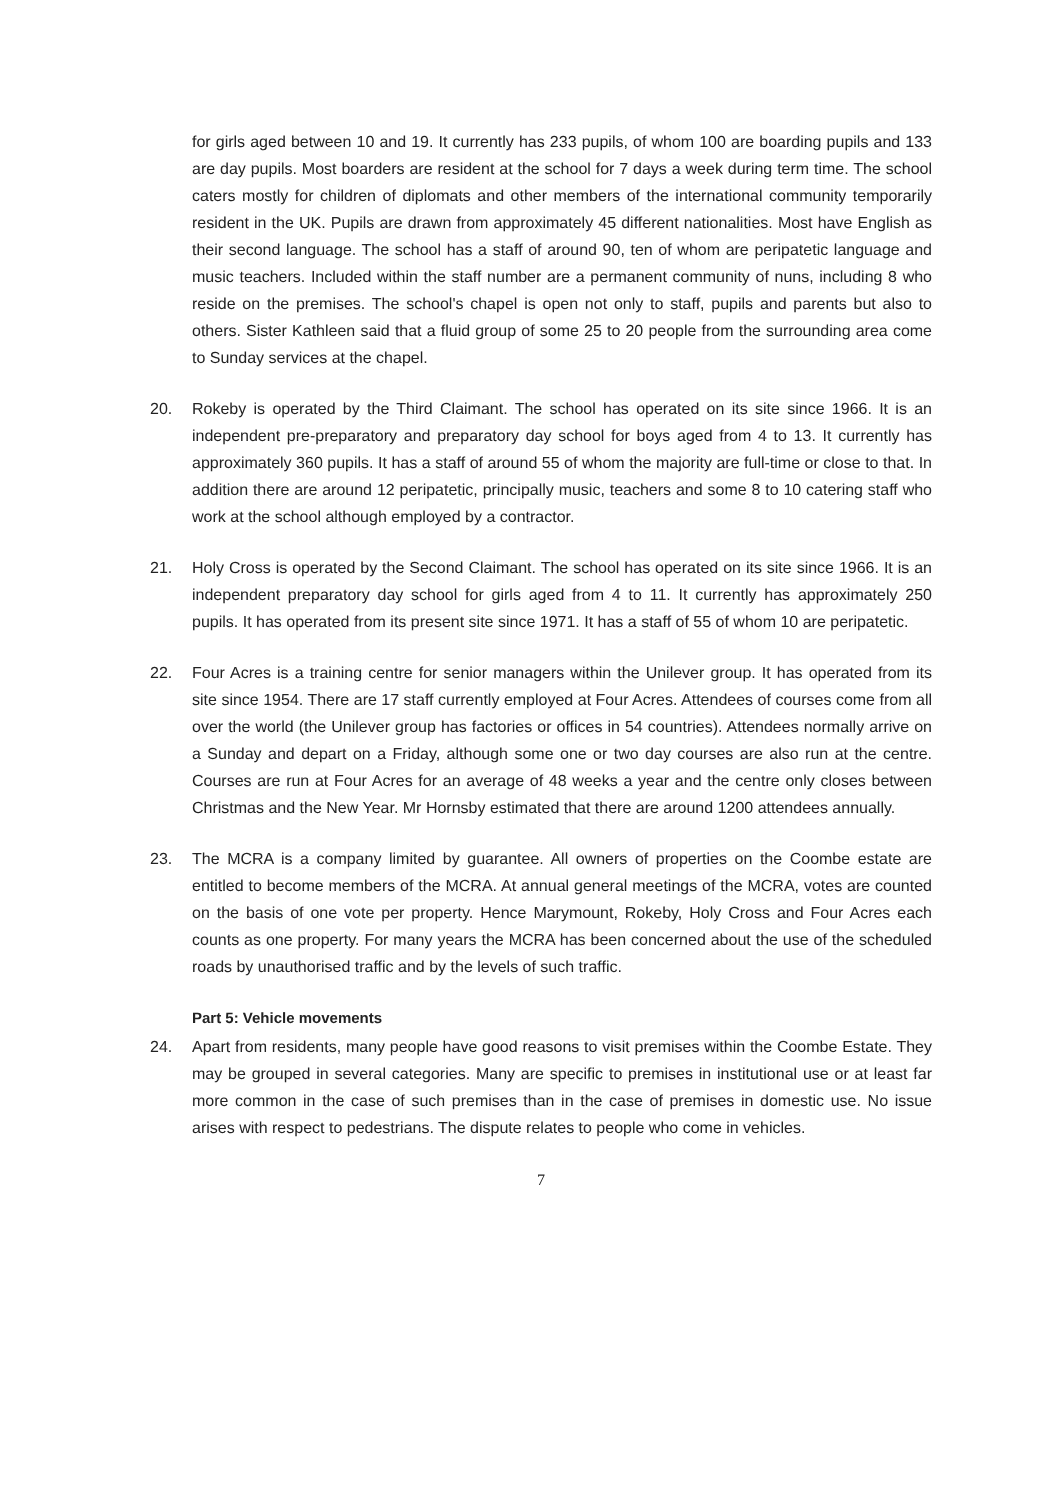for girls aged between 10 and 19. It currently has 233 pupils, of whom 100 are boarding pupils and 133 are day pupils. Most boarders are resident at the school for 7 days a week during term time. The school caters mostly for children of diplomats and other members of the international community temporarily resident in the UK. Pupils are drawn from approximately 45 different nationalities. Most have English as their second language. The school has a staff of around 90, ten of whom are peripatetic language and music teachers. Included within the staff number are a permanent community of nuns, including 8 who reside on the premises. The school's chapel is open not only to staff, pupils and parents but also to others. Sister Kathleen said that a fluid group of some 25 to 20 people from the surrounding area come to Sunday services at the chapel.
20. Rokeby is operated by the Third Claimant. The school has operated on its site since 1966. It is an independent pre-preparatory and preparatory day school for boys aged from 4 to 13. It currently has approximately 360 pupils. It has a staff of around 55 of whom the majority are full-time or close to that. In addition there are around 12 peripatetic, principally music, teachers and some 8 to 10 catering staff who work at the school although employed by a contractor.
21. Holy Cross is operated by the Second Claimant. The school has operated on its site since 1966. It is an independent preparatory day school for girls aged from 4 to 11. It currently has approximately 250 pupils. It has operated from its present site since 1971. It has a staff of 55 of whom 10 are peripatetic.
22. Four Acres is a training centre for senior managers within the Unilever group. It has operated from its site since 1954. There are 17 staff currently employed at Four Acres. Attendees of courses come from all over the world (the Unilever group has factories or offices in 54 countries). Attendees normally arrive on a Sunday and depart on a Friday, although some one or two day courses are also run at the centre. Courses are run at Four Acres for an average of 48 weeks a year and the centre only closes between Christmas and the New Year. Mr Hornsby estimated that there are around 1200 attendees annually.
23. The MCRA is a company limited by guarantee. All owners of properties on the Coombe estate are entitled to become members of the MCRA. At annual general meetings of the MCRA, votes are counted on the basis of one vote per property. Hence Marymount, Rokeby, Holy Cross and Four Acres each counts as one property. For many years the MCRA has been concerned about the use of the scheduled roads by unauthorised traffic and by the levels of such traffic.
Part 5: Vehicle movements
24. Apart from residents, many people have good reasons to visit premises within the Coombe Estate. They may be grouped in several categories. Many are specific to premises in institutional use or at least far more common in the case of such premises than in the case of premises in domestic use. No issue arises with respect to pedestrians. The dispute relates to people who come in vehicles.
7